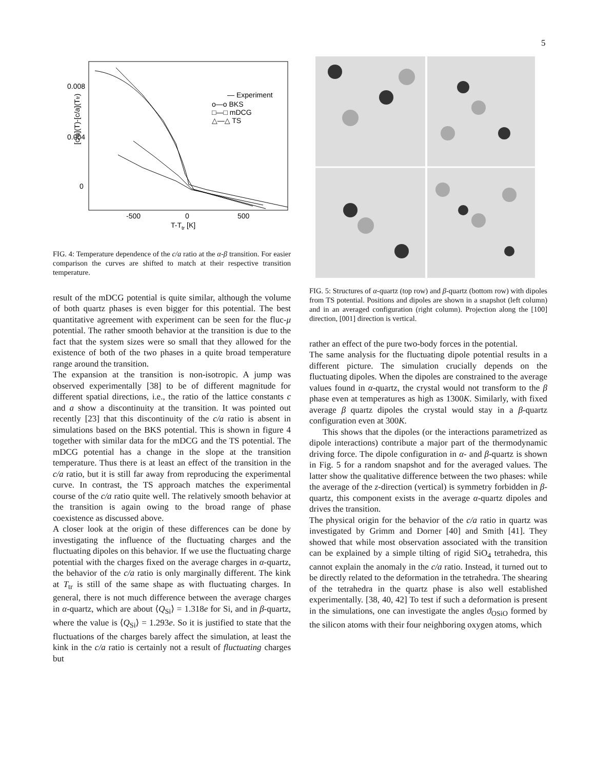5
0.008
0.004
0
-500
0
500
T-Ttr [K]
[c/a](T)-[c/a](Ttr)
— Experiment
o—o BKS
□—□ mDCG
△—△ TS
FIG. 4: Temperature dependence of the c/a ratio at the α-β transition. For easier comparison the curves are shifted to match at their respective transition temperature.
result of the mDCG potential is quite similar, although the volume of both quartz phases is even bigger for this potential. The best quantitative agreement with experiment can be seen for the fluc-μ potential. The rather smooth behavior at the transition is due to the fact that the system sizes were so small that they allowed for the existence of both of the two phases in a quite broad temperature range around the transition.
The expansion at the transition is non-isotropic. A jump was observed experimentally [38] to be of different magnitude for different spatial directions, i.e., the ratio of the lattice constants c and a show a discontinuity at the transition. It was pointed out recently [23] that this discontinuity of the c/a ratio is absent in simulations based on the BKS potential. This is shown in figure 4 together with similar data for the mDCG and the TS potential. The mDCG potential has a change in the slope at the transition temperature. Thus there is at least an effect of the transition in the c/a ratio, but it is still far away from reproducing the experimental curve. In contrast, the TS approach matches the experimental course of the c/a ratio quite well. The relatively smooth behavior at the transition is again owing to the broad range of phase coexistence as discussed above.
A closer look at the origin of these differences can be done by investigating the influence of the fluctuating charges and the fluctuating dipoles on this behavior. If we use the fluctuating charge potential with the charges fixed on the average charges in α-quartz, the behavior of the c/a ratio is only marginally different. The kink at T<sub>tr</sub> is still of the same shape as with fluctuating charges. In general, there is not much difference between the average charges in α-quartz, which are about ⟨Q<sub>Si</sub>⟩ = 1.318e for Si, and in β-quartz, where the value is ⟨Q<sub>Si</sub>⟩ = 1.293e. So it is justified to state that the fluctuations of the charges barely affect the simulation, at least the kink in the c/a ratio is certainly not a result of fluctuating charges but
FIG. 5: Structures of α-quartz (top row) and β-quartz (bottom row) with dipoles from TS potential. Positions and dipoles are shown in a snapshot (left column) and in an averaged configuration (right column). Projection along the [100] direction, [001] direction is vertical.
rather an effect of the pure two-body forces in the potential.
The same analysis for the fluctuating dipole potential results in a different picture. The simulation crucially depends on the fluctuating dipoles. When the dipoles are constrained to the average values found in α-quartz, the crystal would not transform to the β phase even at temperatures as high as 1300K. Similarly, with fixed average β quartz dipoles the crystal would stay in a β-quartz configuration even at 300K.
This shows that the dipoles (or the interactions parametrized as dipole interactions) contribute a major part of the thermodynamic driving force. The dipole configuration in α- and β-quartz is shown in Fig. 5 for a random snapshot and for the averaged values. The latter show the qualitative difference between the two phases: while the average of the z-direction (vertical) is symmetry forbidden in β-quartz, this component exists in the average α-quartz dipoles and drives the transition.
The physical origin for the behavior of the c/a ratio in quartz was investigated by Grimm and Dorner [40] and Smith [41]. They showed that while most observation associated with the transition can be explained by a simple tilting of rigid SiO<sub>4</sub> tetrahedra, this cannot explain the anomaly in the c/a ratio. Instead, it turned out to be directly related to the deformation in the tetrahedra. The shearing of the tetrahedra in the quartz phase is also well established experimentally. [38, 40, 42] To test if such a deformation is present in the simulations, one can investigate the angles ϑ<sub>OSiO</sub> formed by the silicon atoms with their four neighboring oxygen atoms, which